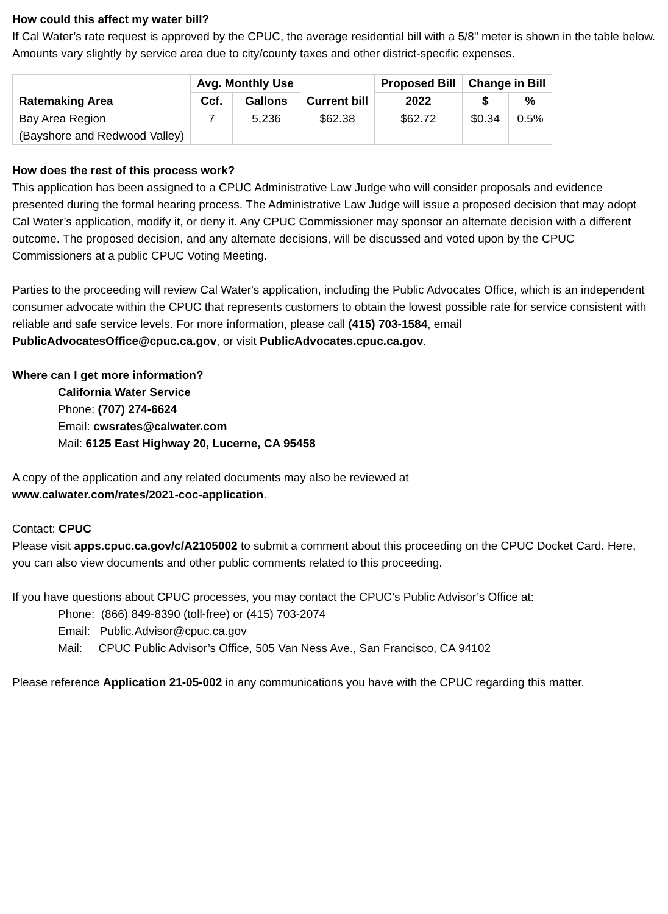How could this affect my water bill?
If Cal Water’s rate request is approved by the CPUC, the average residential bill with a 5/8" meter is shown in the table below. Amounts vary slightly by service area due to city/county taxes and other district-specific expenses.
| | Avg. Monthly Use | | | Proposed Bill | Change in Bill | |
| --- | --- | --- | --- | --- | --- | --- |
| Ratemaking Area | Ccf. | Gallons | Current bill | 2022 | $ | % |
| Bay Area Region (Bayshore and Redwood Valley) | 7 | 5,236 | $62.38 | $62.72 | $0.34 | 0.5% |
How does the rest of this process work?
This application has been assigned to a CPUC Administrative Law Judge who will consider proposals and evidence presented during the formal hearing process. The Administrative Law Judge will issue a proposed decision that may adopt Cal Water’s application, modify it, or deny it. Any CPUC Commissioner may sponsor an alternate decision with a different outcome. The proposed decision, and any alternate decisions, will be discussed and voted upon by the CPUC Commissioners at a public CPUC Voting Meeting.
Parties to the proceeding will review Cal Water's application, including the Public Advocates Office, which is an independent consumer advocate within the CPUC that represents customers to obtain the lowest possible rate for service consistent with reliable and safe service levels. For more information, please call (415) 703-1584, email PublicAdvocatesOffice@cpuc.ca.gov, or visit PublicAdvocates.cpuc.ca.gov.
Where can I get more information?
California Water Service
Phone: (707) 274-6624
Email: cwsrates@calwater.com
Mail: 6125 East Highway 20, Lucerne, CA 95458
A copy of the application and any related documents may also be reviewed at
www.calwater.com/rates/2021-coc-application.
Contact: CPUC
Please visit apps.cpuc.ca.gov/c/A2105002 to submit a comment about this proceeding on the CPUC Docket Card. Here, you can also view documents and other public comments related to this proceeding.
If you have questions about CPUC processes, you may contact the CPUC’s Public Advisor’s Office at:
Phone: (866) 849-8390 (toll-free) or (415) 703-2074
Email: Public.Advisor@cpuc.ca.gov
Mail: CPUC Public Advisor’s Office, 505 Van Ness Ave., San Francisco, CA 94102
Please reference Application 21-05-002 in any communications you have with the CPUC regarding this matter.